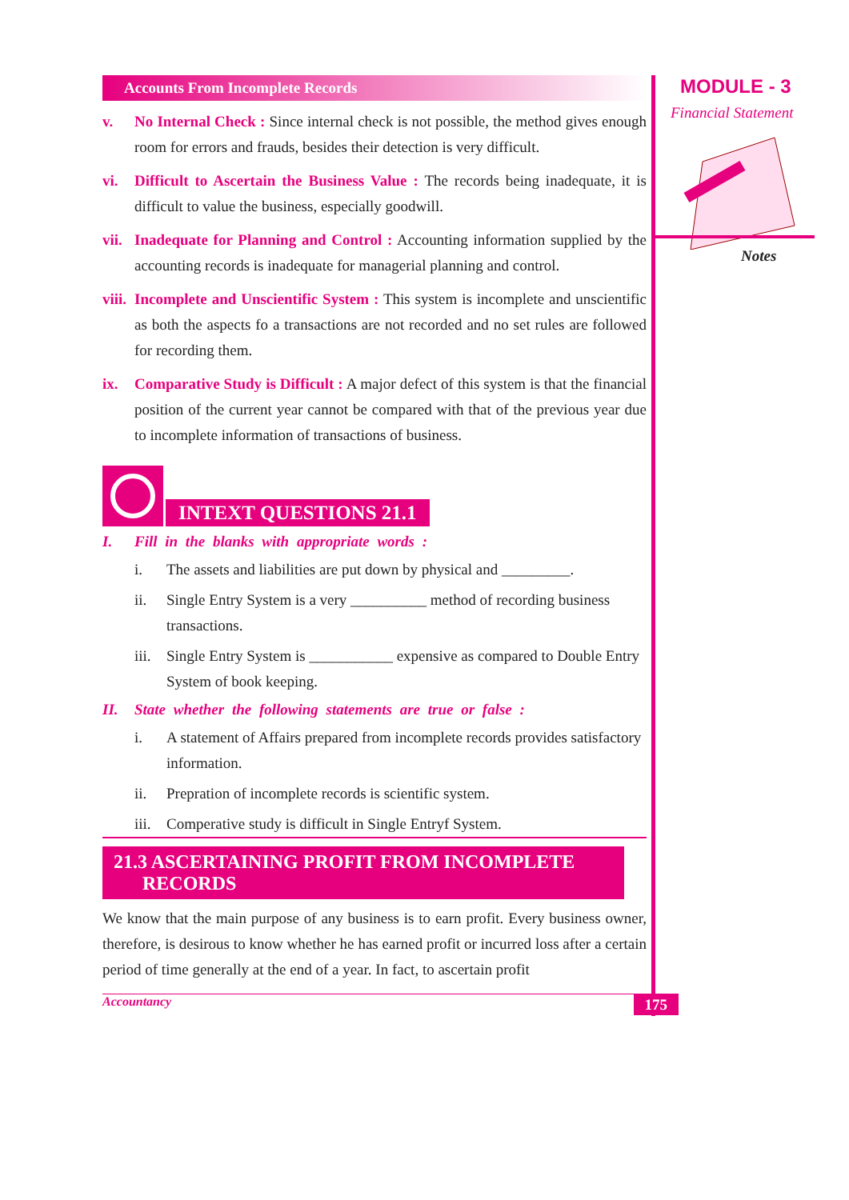Accounts From Incomplete Records
v. No Internal Check : Since internal check is not possible, the method gives enough room for errors and frauds, besides their detection is very difficult.
vi. Difficult to Ascertain the Business Value : The records being inadequate, it is difficult to value the business, especially goodwill.
vii. Inadequate for Planning and Control : Accounting information supplied by the accounting records is inadequate for managerial planning and control.
viii. Incomplete and Unscientific System : This system is incomplete and unscientific as both the aspects fo a transactions are not recorded and no set rules are followed for recording them.
ix. Comparative Study is Difficult : A major defect of this system is that the financial position of the current year cannot be compared with that of the previous year due to incomplete information of transactions of business.
INTEXT QUESTIONS 21.1
I. Fill in the blanks with appropriate words :
i. The assets and liabilities are put down by physical and _________.
ii. Single Entry System is a very __________ method of recording business transactions.
iii. Single Entry System is ___________ expensive as compared to Double Entry System of book keeping.
II. State whether the following statements are true or false :
i. A statement of Affairs prepared from incomplete records provides satisfactory information.
ii. Prepration of incomplete records is scientific system.
iii. Comperative study is difficult in Single Entryf System.
21.3 ASCERTAINING PROFIT FROM INCOMPLETE
RECORDS
We know that the main purpose of any business is to earn profit. Every business owner, therefore, is desirous to know whether he has earned profit or incurred loss after a certain period of time generally at the end of a year. In fact, to ascertain profit
Accountancy 175
MODULE - 3
Financial Statement
Notes